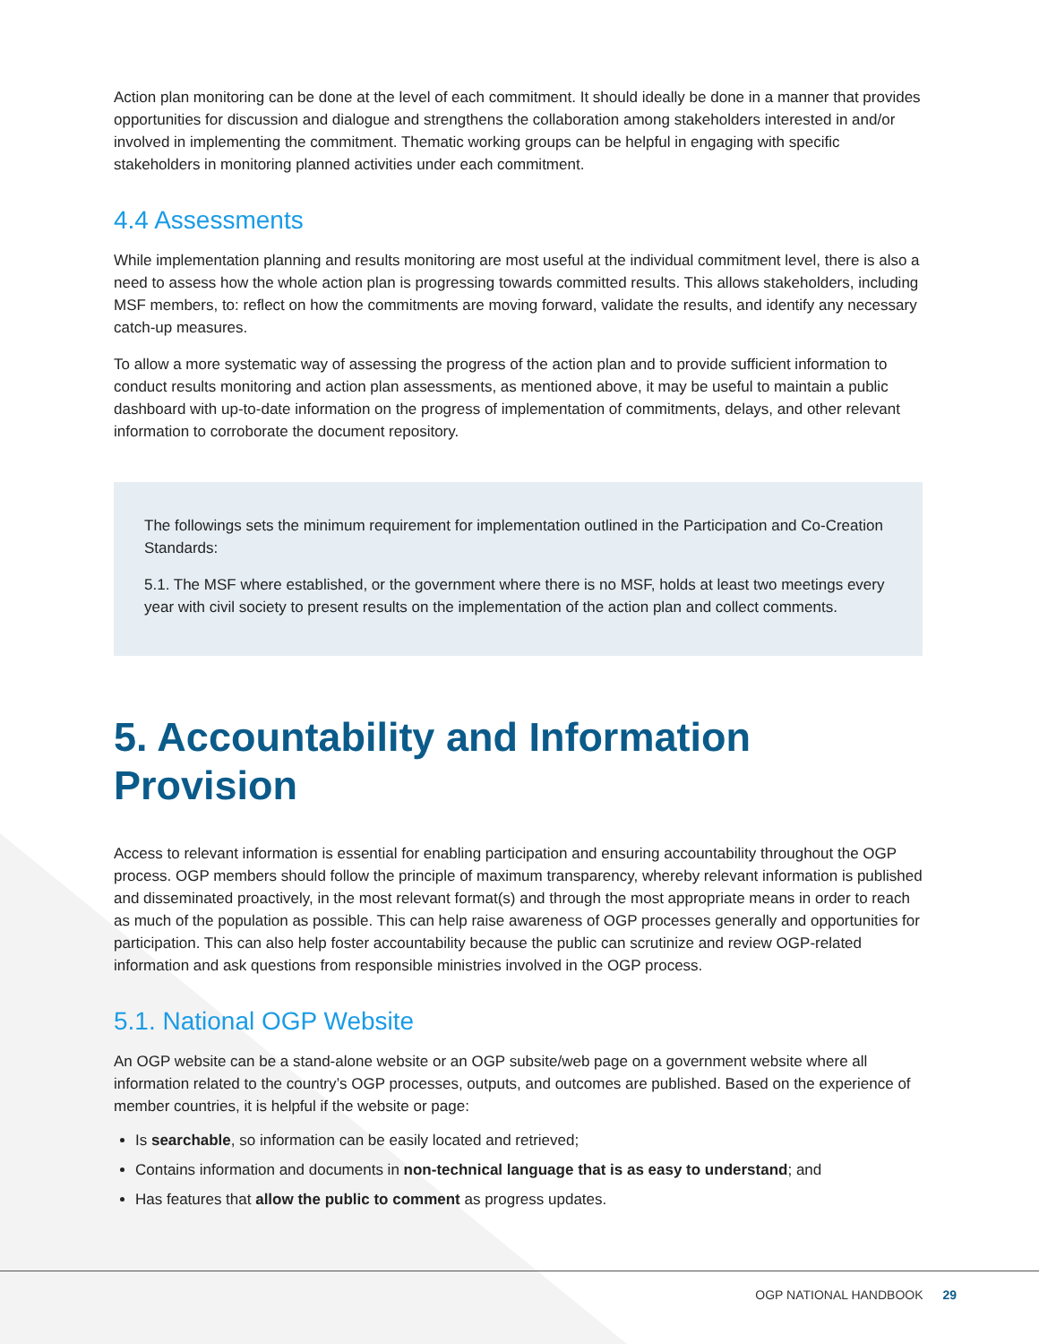Action plan monitoring can be done at the level of each commitment. It should ideally be done in a manner that provides opportunities for discussion and dialogue and strengthens the collaboration among stakeholders interested in and/or involved in implementing the commitment. Thematic working groups can be helpful in engaging with specific stakeholders in monitoring planned activities under each commitment.
4.4 Assessments
While implementation planning and results monitoring are most useful at the individual commitment level, there is also a need to assess how the whole action plan is progressing towards committed results. This allows stakeholders, including MSF members, to: reflect on how the commitments are moving forward, validate the results, and identify any necessary catch-up measures.
To allow a more systematic way of assessing the progress of the action plan and to provide sufficient information to conduct results monitoring and action plan assessments, as mentioned above, it may be useful to maintain a public dashboard with up-to-date information on the progress of implementation of commitments, delays, and other relevant information to corroborate the document repository.
The followings sets the minimum requirement for implementation outlined in the Participation and Co-Creation Standards:
5.1. The MSF where established, or the government where there is no MSF, holds at least two meetings every year with civil society to present results on the implementation of the action plan and collect comments.
5. Accountability and Information Provision
Access to relevant information is essential for enabling participation and ensuring accountability throughout the OGP process. OGP members should follow the principle of maximum transparency, whereby relevant information is published and disseminated proactively, in the most relevant format(s) and through the most appropriate means in order to reach as much of the population as possible. This can help raise awareness of OGP processes generally and opportunities for participation. This can also help foster accountability because the public can scrutinize and review OGP-related information and ask questions from responsible ministries involved in the OGP process.
5.1. National OGP Website
An OGP website can be a stand-alone website or an OGP subsite/web page on a government website where all information related to the country’s OGP processes, outputs, and outcomes are published. Based on the experience of member countries, it is helpful if the website or page:
Is searchable, so information can be easily located and retrieved;
Contains information and documents in non-technical language that is as easy to understand; and
Has features that allow the public to comment as progress updates.
OGP NATIONAL HANDBOOK 29